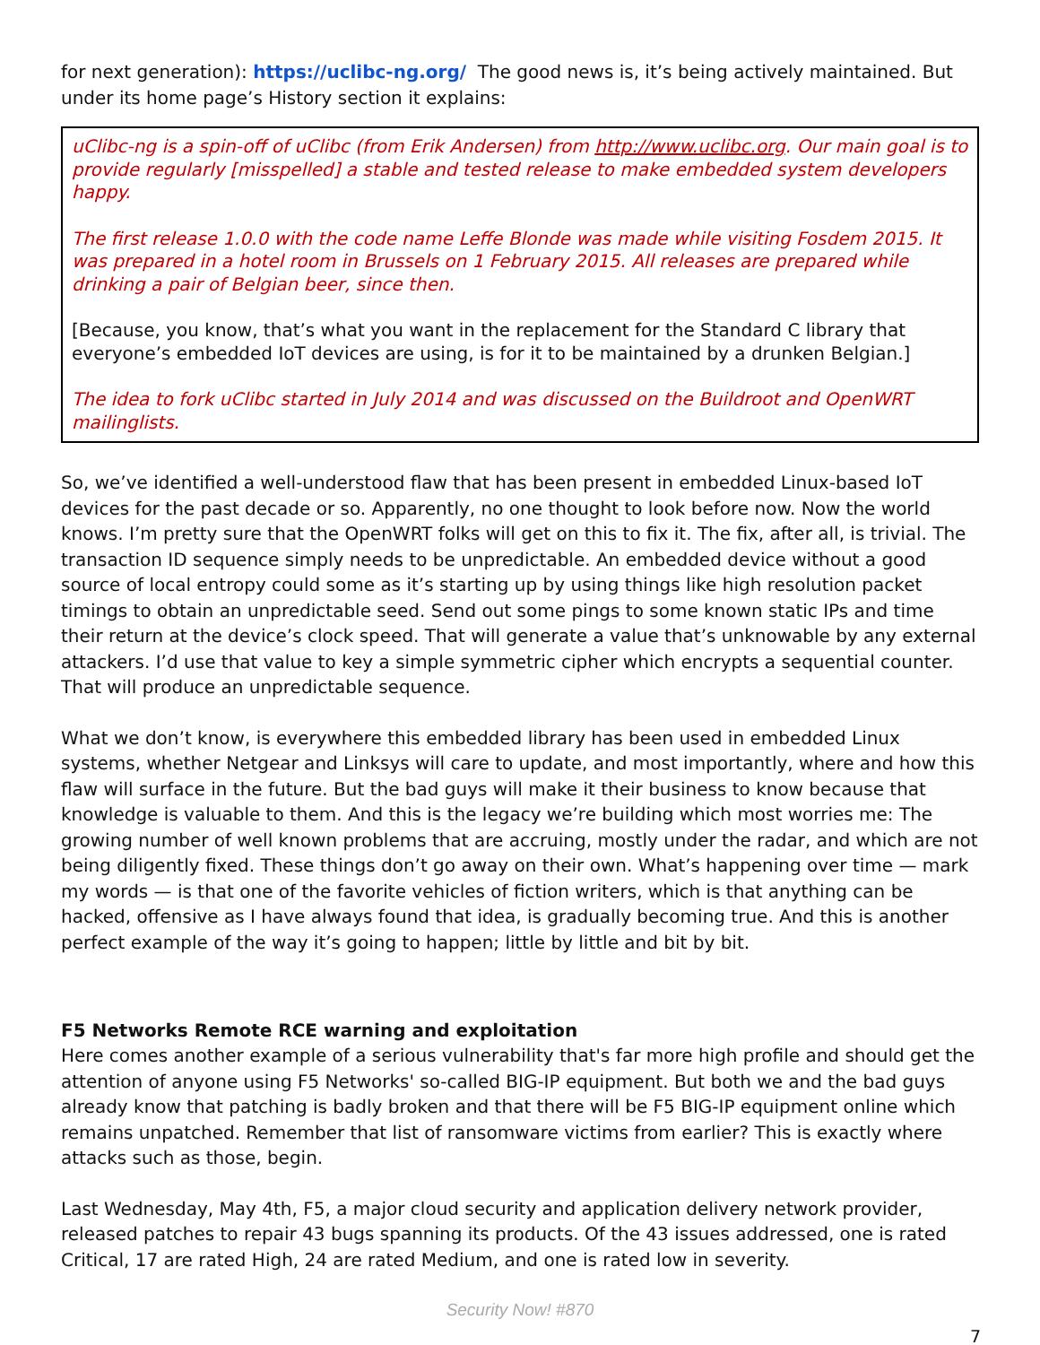for next generation): https://uclibc-ng.org/ The good news is, it’s being actively maintained. But under its home page’s History section it explains:
uClibc-ng is a spin-off of uClibc (from Erik Andersen) from http://www.uclibc.org. Our main goal is to provide regularly [misspelled] a stable and tested release to make embedded system developers happy.
The first release 1.0.0 with the code name Leffe Blonde was made while visiting Fosdem 2015. It was prepared in a hotel room in Brussels on 1 February 2015. All releases are prepared while drinking a pair of Belgian beer, since then.
[Because, you know, that’s what you want in the replacement for the Standard C library that everyone’s embedded IoT devices are using, is for it to be maintained by a drunken Belgian.]
The idea to fork uClibc started in July 2014 and was discussed on the Buildroot and OpenWRT mailinglists.
So, we’ve identified a well-understood flaw that has been present in embedded Linux-based IoT devices for the past decade or so. Apparently, no one thought to look before now. Now the world knows. I’m pretty sure that the OpenWRT folks will get on this to fix it. The fix, after all, is trivial. The transaction ID sequence simply needs to be unpredictable. An embedded device without a good source of local entropy could some as it’s starting up by using things like high resolution packet timings to obtain an unpredictable seed. Send out some pings to some known static IPs and time their return at the device’s clock speed. That will generate a value that’s unknowable by any external attackers. I’d use that value to key a simple symmetric cipher which encrypts a sequential counter. That will produce an unpredictable sequence.
What we don’t know, is everywhere this embedded library has been used in embedded Linux systems, whether Netgear and Linksys will care to update, and most importantly, where and how this flaw will surface in the future. But the bad guys will make it their business to know because that knowledge is valuable to them. And this is the legacy we’re building which most worries me: The growing number of well known problems that are accruing, mostly under the radar, and which are not being diligently fixed. These things don’t go away on their own. What’s happening over time — mark my words — is that one of the favorite vehicles of fiction writers, which is that anything can be hacked, offensive as I have always found that idea, is gradually becoming true. And this is another perfect example of the way it’s going to happen; little by little and bit by bit.
F5 Networks Remote RCE warning and exploitation
Here comes another example of a serious vulnerability that's far more high profile and should get the attention of anyone using F5 Networks' so-called BIG-IP equipment. But both we and the bad guys already know that patching is badly broken and that there will be F5 BIG-IP equipment online which remains unpatched. Remember that list of ransomware victims from earlier? This is exactly where attacks such as those, begin.
Last Wednesday, May 4th, F5, a major cloud security and application delivery network provider, released patches to repair 43 bugs spanning its products. Of the 43 issues addressed, one is rated Critical, 17 are rated High, 24 are rated Medium, and one is rated low in severity.
Security Now! #870
7